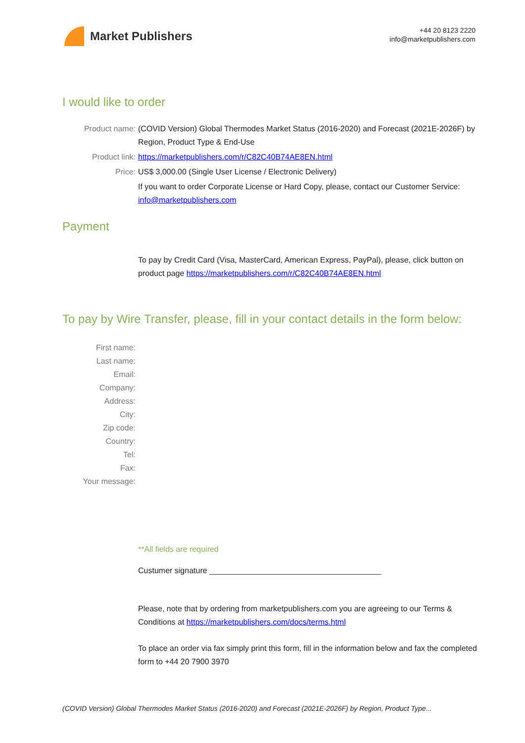Market Publishers
+44 20 8123 2220
info@marketpublishers.com
I would like to order
Product name: (COVID Version) Global Thermodes Market Status (2016-2020) and Forecast (2021E-2026F) by Region, Product Type & End-Use
Product link: https://marketpublishers.com/r/C82C40B74AE8EN.html
Price: US$ 3,000.00 (Single User License / Electronic Delivery)
If you want to order Corporate License or Hard Copy, please, contact our Customer Service:
info@marketpublishers.com
Payment
To pay by Credit Card (Visa, MasterCard, American Express, PayPal), please, click button on product page https://marketpublishers.com/r/C82C40B74AE8EN.html
To pay by Wire Transfer, please, fill in your contact details in the form below:
First name:
Last name:
Email:
Company:
Address:
City:
Zip code:
Country:
Tel:
Fax:
Your message:
**All fields are required
Custumer signature _______________________________________
Please, note that by ordering from marketpublishers.com you are agreeing to our Terms & Conditions at https://marketpublishers.com/docs/terms.html
To place an order via fax simply print this form, fill in the information below and fax the completed form to +44 20 7900 3970
(COVID Version) Global Thermodes Market Status (2016-2020) and Forecast (2021E-2026F) by Region, Product Type...